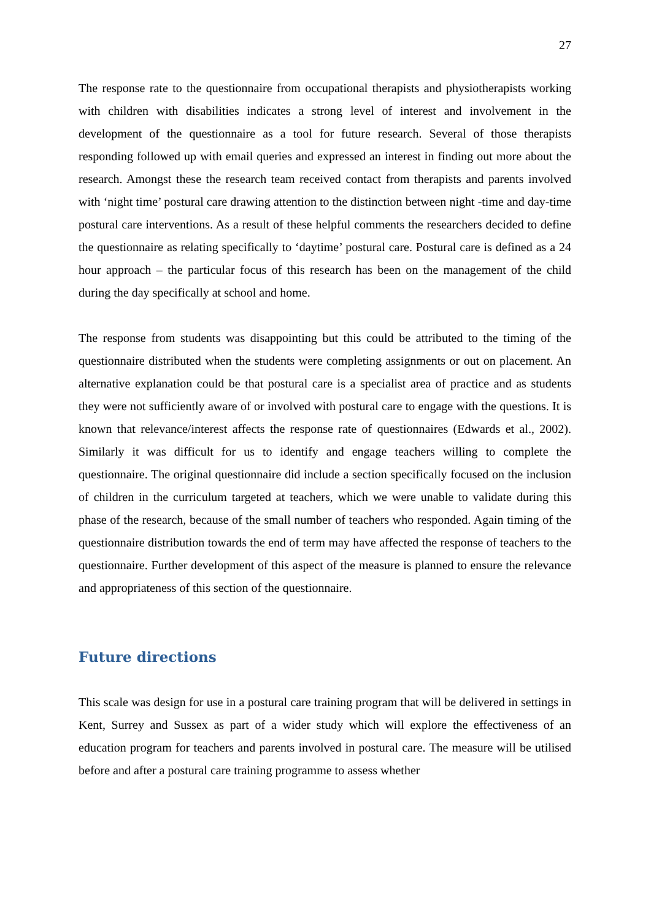27
The response rate to the questionnaire from occupational therapists and physiotherapists working with children with disabilities indicates a strong level of interest and involvement in the development of the questionnaire as a tool for future research. Several of those therapists responding followed up with email queries and expressed an interest in finding out more about the research. Amongst these the research team received contact from therapists and parents involved with ‘night time’ postural care drawing attention to the distinction between night -time and day-time postural care interventions. As a result of these helpful comments the researchers decided to define the questionnaire as relating specifically to ‘daytime’ postural care. Postural care is defined as a 24 hour approach – the particular focus of this research has been on the management of the child during the day specifically at school and home.
The response from students was disappointing but this could be attributed to the timing of the questionnaire distributed when the students were completing assignments or out on placement. An alternative explanation could be that postural care is a specialist area of practice and as students they were not sufficiently aware of or involved with postural care to engage with the questions. It is known that relevance/interest affects the response rate of questionnaires (Edwards et al., 2002). Similarly it was difficult for us to identify and engage teachers willing to complete the questionnaire. The original questionnaire did include a section specifically focused on the inclusion of children in the curriculum targeted at teachers, which we were unable to validate during this phase of the research, because of the small number of teachers who responded. Again timing of the questionnaire distribution towards the end of term may have affected the response of teachers to the questionnaire. Further development of this aspect of the measure is planned to ensure the relevance and appropriateness of this section of the questionnaire.
Future directions
This scale was design for use in a postural care training program that will be delivered in settings in Kent, Surrey and Sussex as part of a wider study which will explore the effectiveness of an education program for teachers and parents involved in postural care. The measure will be utilised before and after a postural care training programme to assess whether